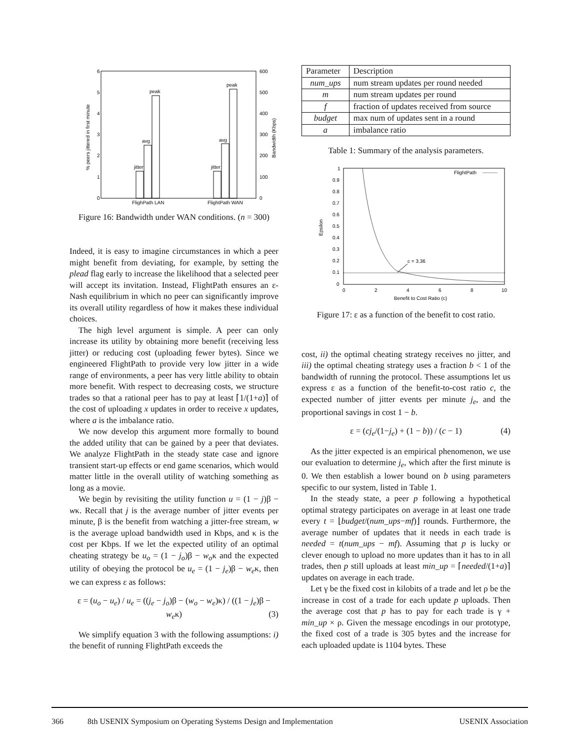6
5
4
3
2
1
0
600
500
400
300
200
100
0
jitter
avg
peak
jitter
avg
peak
FlighPath LAN
FlightPath WAN
% peers jittered in first minute
Bandwidth (Kbps)
Figure 16: Bandwidth under WAN conditions. (n = 300)
Indeed, it is easy to imagine circumstances in which a peer might benefit from deviating, for example, by setting the plead flag early to increase the likelihood that a selected peer will accept its invitation. Instead, FlightPath ensures an ε-Nash equilibrium in which no peer can significantly improve its overall utility regardless of how it makes these individual choices.
The high level argument is simple. A peer can only increase its utility by obtaining more benefit (receiving less jitter) or reducing cost (uploading fewer bytes). Since we engineered FlightPath to provide very low jitter in a wide range of environments, a peer has very little ability to obtain more benefit. With respect to decreasing costs, we structure trades so that a rational peer has to pay at least ⌈1/(1+a)⌉ of the cost of uploading x updates in order to receive x updates, where a is the imbalance ratio.
We now develop this argument more formally to bound the added utility that can be gained by a peer that deviates. We analyze FlightPath in the steady state case and ignore transient start-up effects or end game scenarios, which would matter little in the overall utility of watching something as long as a movie.
We begin by revisiting the utility function u = (1 − j)β − wκ. Recall that j is the average number of jitter events per minute, β is the benefit from watching a jitter-free stream, w is the average upload bandwidth used in Kbps, and κ is the cost per Kbps. If we let the expected utility of an optimal cheating strategy be u<sub>o</sub> = (1 − j<sub>o</sub>)β − w<sub>o</sub>κ and the expected utility of obeying the protocol be u<sub>e</sub> = (1 − j<sub>e</sub>)β − w<sub>e</sub>κ, then we can express ε as follows:
ε = (u<sub>o</sub> − u<sub>e</sub>) / u<sub>e</sub> = ((j<sub>e</sub> − j<sub>o</sub>)β − (w<sub>o</sub> − w<sub>e</sub>)κ) / ((1 − j<sub>e</sub>)β − w<sub>e</sub>κ) (3)
We simplify equation 3 with the following assumptions: i) the benefit of running FlightPath exceeds the
| Parameter | Description |
| --- | --- |
| num_ups | num stream updates per round needed |
| m | num stream updates per round |
| f | fraction of updates received from source |
| budget | max num of updates sent in a round |
| a | imbalance ratio |
Table 1: Summary of the analysis parameters.
1
0.9
0.8
0.7
0.6
0.5
0.4
0.3
0.2
0.1
0
0
2
4
6
8
10
c = 3.36
FlightPath
Benefit to Cost Ratio (c)
Epsilon
Figure 17: ε as a function of the benefit to cost ratio.
cost, ii) the optimal cheating strategy receives no jitter, and iii) the optimal cheating strategy uses a fraction b < 1 of the bandwidth of running the protocol. These assumptions let us express ε as a function of the benefit-to-cost ratio c, the expected number of jitter events per minute j<sub>e</sub>, and the proportional savings in cost 1 − b.
ε = (cj<sub>e</sub>/(1−j<sub>e</sub>) + (1 − b)) / (c − 1) (4)
As the jitter expected is an empirical phenomenon, we use our evaluation to determine j<sub>e</sub>, which after the first minute is 0. We then establish a lower bound on b using parameters specific to our system, listed in Table 1.
In the steady state, a peer p following a hypothetical optimal strategy participates on average in at least one trade every t = ⌊budget/(num_ups−mf)⌋ rounds. Furthermore, the average number of updates that it needs in each trade is needed = t(num_ups − mf). Assuming that p is lucky or clever enough to upload no more updates than it has to in all trades, then p still uploads at least min_up = ⌈needed/(1+a)⌉ updates on average in each trade.
Let γ be the fixed cost in kilobits of a trade and let ρ be the increase in cost of a trade for each update p uploads. Then the average cost that p has to pay for each trade is γ + min_up × ρ. Given the message encodings in our prototype, the fixed cost of a trade is 305 bytes and the increase for each uploaded update is 1104 bytes. These
366 8th USENIX Symposium on Operating Systems Design and Implementation USENIX Association